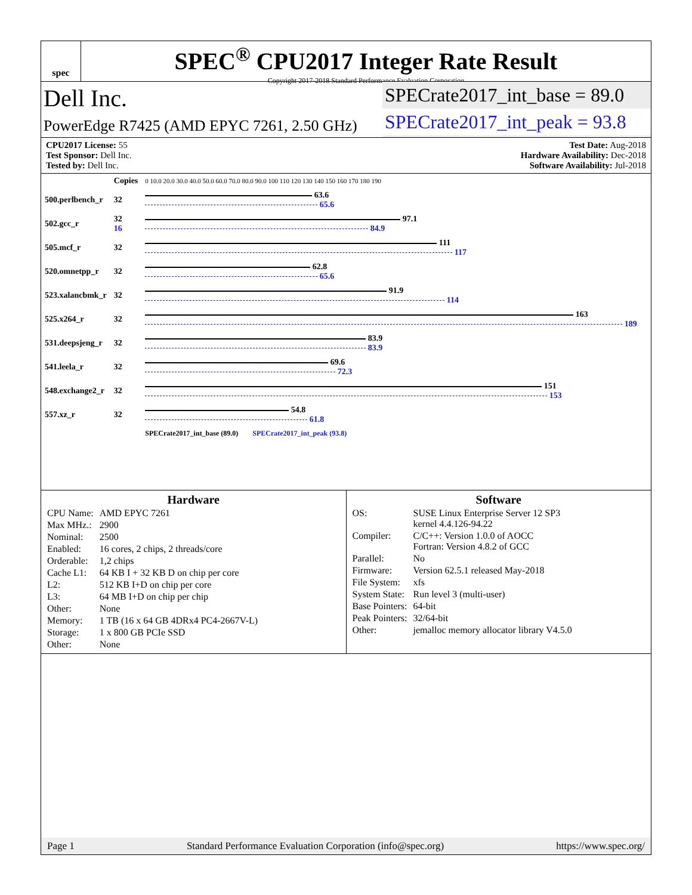spec
SPEC<sup>®</sup> CPU2017 Integer Rate Result
Copyright 2017-2018 Standard Performance Evaluation Corporation
Dell Inc.
PowerEdge R7425 (AMD EPYC 7261, 2.50 GHz)
SPECrate2017_int_base = 89.0
SPECrate2017_int_peak = 93.8
CPU2017 License: 55
Test Sponsor: Dell Inc.
Tested by: Dell Inc.
Test Date: Aug-2018
Hardware Availability: Dec-2018
Software Availability: Jul-2018
| | Copies | 0 10.0 20.0 30.0 40.0 50.0 60.0 70.0 80.0 90.0 100 110 120 130 140 150 160 170 180 190 |
| 500.perlbench_r | 32 | 63.6 65.6 |
| 502.gcc_r | 32 16 | 97.1 84.9 |
| 505.mcf_r | 32 | 111 117 |
| 520.omnetpp_r | 32 | 62.8 65.6 |
| 523.xalancbmk_r | 32 | 91.9 114 |
| 525.x264_r | 32 | 163 189 |
| 531.deepsjeng_r | 32 | 83.9 83.9 |
| 541.leela_r | 32 | 69.6 72.3 |
| 548.exchange2_r | 32 | 151 153 |
| 557.xz_r | 32 | 54.8 61.8 |
| | | SPECrate2017_int_base (89.0) SPECrate2017_int_peak (93.8) |
Hardware
| CPU Name: | AMD EPYC 7261 |
| Max MHz.: | 2900 |
| Nominal: | 2500 |
| Enabled: | 16 cores, 2 chips, 2 threads/core |
| Orderable: | 1,2 chips |
| Cache L1: | 64 KB I + 32 KB D on chip per core |
| L2: | 512 KB I+D on chip per core |
| L3: | 64 MB I+D on chip per chip |
| Other: | None |
| Memory: | 1 TB (16 x 64 GB 4DRx4 PC4-2667V-L) |
| Storage: | 1 x 800 GB PCIe SSD |
| Other: | None |
Software
| OS: | SUSE Linux Enterprise Server 12 SP3 kernel 4.4.126-94.22 |
| Compiler: | C/C++: Version 1.0.0 of AOCC Fortran: Version 4.8.2 of GCC |
| Parallel: | No |
| Firmware: | Version 62.5.1 released May-2018 |
| File System: | xfs |
| System State: | Run level 3 (multi-user) |
| Base Pointers: | 64-bit |
| Peak Pointers: | 32/64-bit |
| Other: | jemalloc memory allocator library V4.5.0 |
Page 1 Standard Performance Evaluation Corporation (info@spec.org) https://www.spec.org/